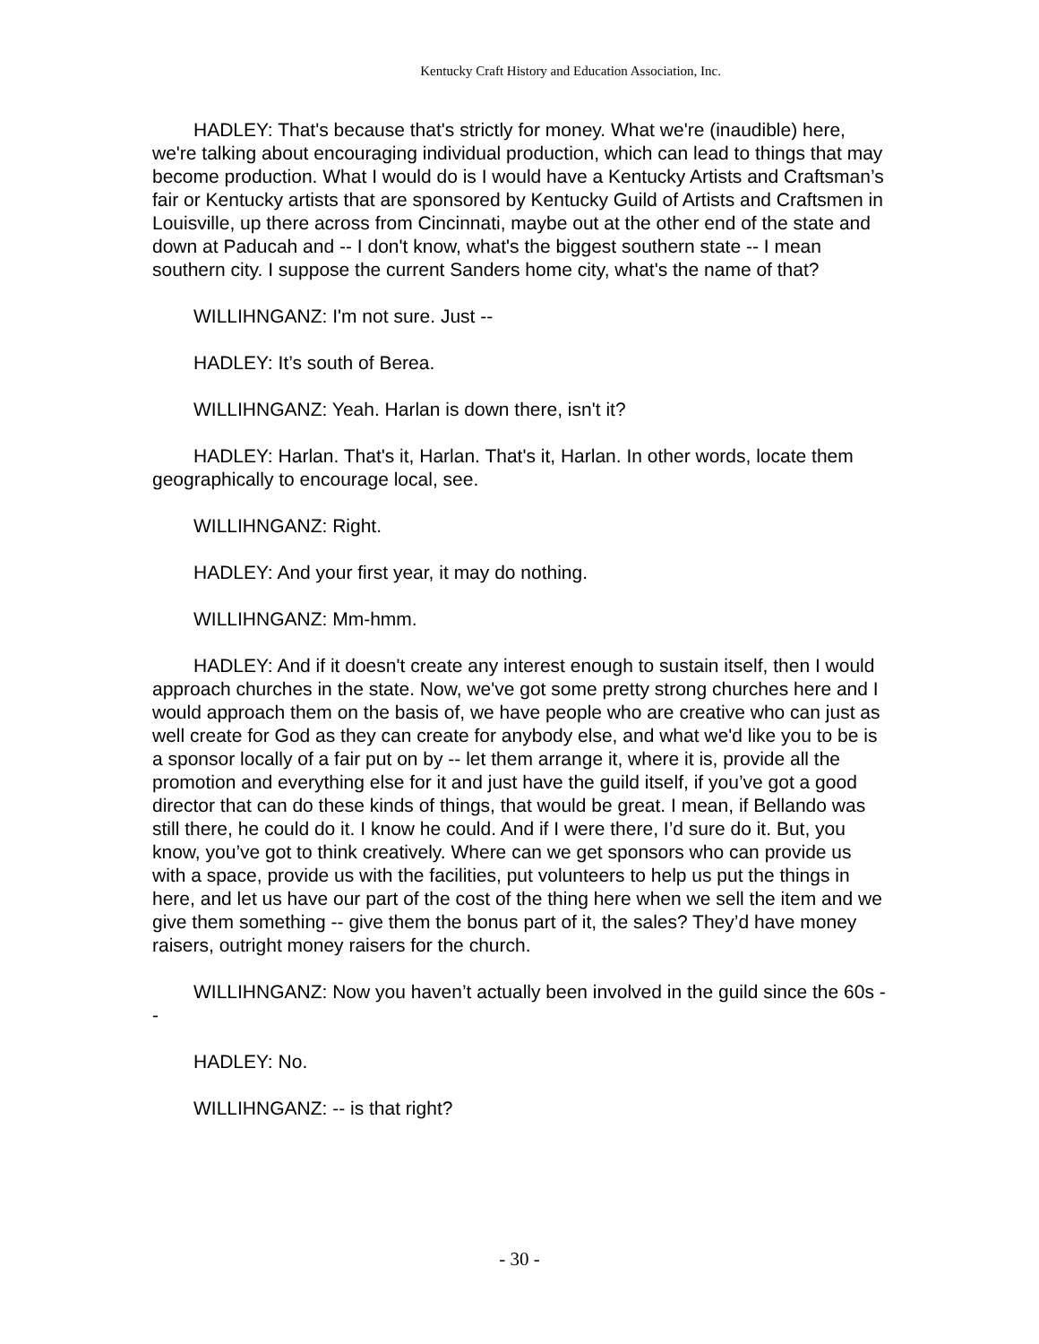Kentucky Craft History and Education Association, Inc.
HADLEY: That's because that's strictly for money. What we're (inaudible) here, we're talking about encouraging individual production, which can lead to things that may become production. What I would do is I would have a Kentucky Artists and Craftsman’s fair or Kentucky artists that are sponsored by Kentucky Guild of Artists and Craftsmen in Louisville, up there across from Cincinnati, maybe out at the other end of the state and down at Paducah and -- I don't know, what's the biggest southern state -- I mean southern city. I suppose the current Sanders home city, what's the name of that?
WILLIHNGANZ: I'm not sure. Just --
HADLEY: It’s south of Berea.
WILLIHNGANZ: Yeah. Harlan is down there, isn't it?
HADLEY: Harlan. That's it, Harlan. That's it, Harlan. In other words, locate them geographically to encourage local, see.
WILLIHNGANZ: Right.
HADLEY: And your first year, it may do nothing.
WILLIHNGANZ: Mm-hmm.
HADLEY: And if it doesn't create any interest enough to sustain itself, then I would approach churches in the state. Now, we've got some pretty strong churches here and I would approach them on the basis of, we have people who are creative who can just as well create for God as they can create for anybody else, and what we'd like you to be is a sponsor locally of a fair put on by -- let them arrange it, where it is, provide all the promotion and everything else for it and just have the guild itself, if you’ve got a good director that can do these kinds of things, that would be great. I mean, if Bellando was still there, he could do it. I know he could. And if I were there, I’d sure do it. But, you know, you’ve got to think creatively. Where can we get sponsors who can provide us with a space, provide us with the facilities, put volunteers to help us put the things in here, and let us have our part of the cost of the thing here when we sell the item and we give them something -- give them the bonus part of it, the sales? They’d have money raisers, outright money raisers for the church.
WILLIHNGANZ: Now you haven’t actually been involved in the guild since the 60s --
HADLEY: No.
WILLIHNGANZ: -- is that right?
- 30 -